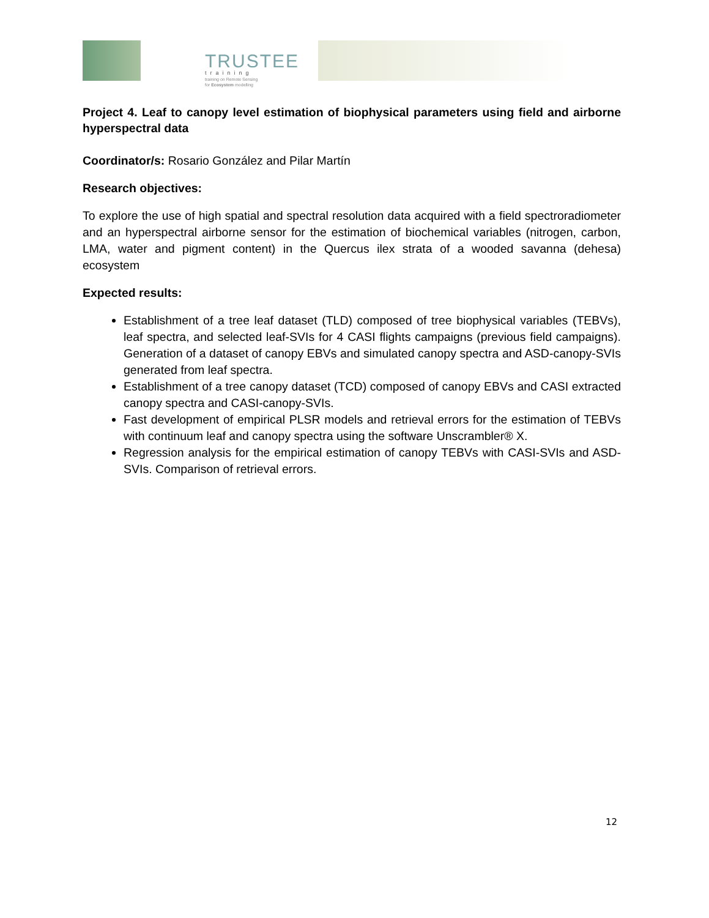TRUSTEE
training
training on Remote Sensing
for Ecosystem modelling
Project 4. Leaf to canopy level estimation of biophysical parameters using field and airborne hyperspectral data
Coordinator/s: Rosario González and Pilar Martín
Research objectives:
To explore the use of high spatial and spectral resolution data acquired with a field spectroradiometer and an hyperspectral airborne sensor for the estimation of biochemical variables (nitrogen, carbon, LMA, water and pigment content) in the Quercus ilex strata of a wooded savanna (dehesa) ecosystem
Expected results:
Establishment of a tree leaf dataset (TLD) composed of tree biophysical variables (TEBVs), leaf spectra, and selected leaf-SVIs for 4 CASI flights campaigns (previous field campaigns). Generation of a dataset of canopy EBVs and simulated canopy spectra and ASD-canopy-SVIs generated from leaf spectra.
Establishment of a tree canopy dataset (TCD) composed of canopy EBVs and CASI extracted canopy spectra and CASI-canopy-SVIs.
Fast development of empirical PLSR models and retrieval errors for the estimation of TEBVs with continuum leaf and canopy spectra using the software Unscrambler® X.
Regression analysis for the empirical estimation of canopy TEBVs with CASI-SVIs and ASD-SVIs. Comparison of retrieval errors.
12